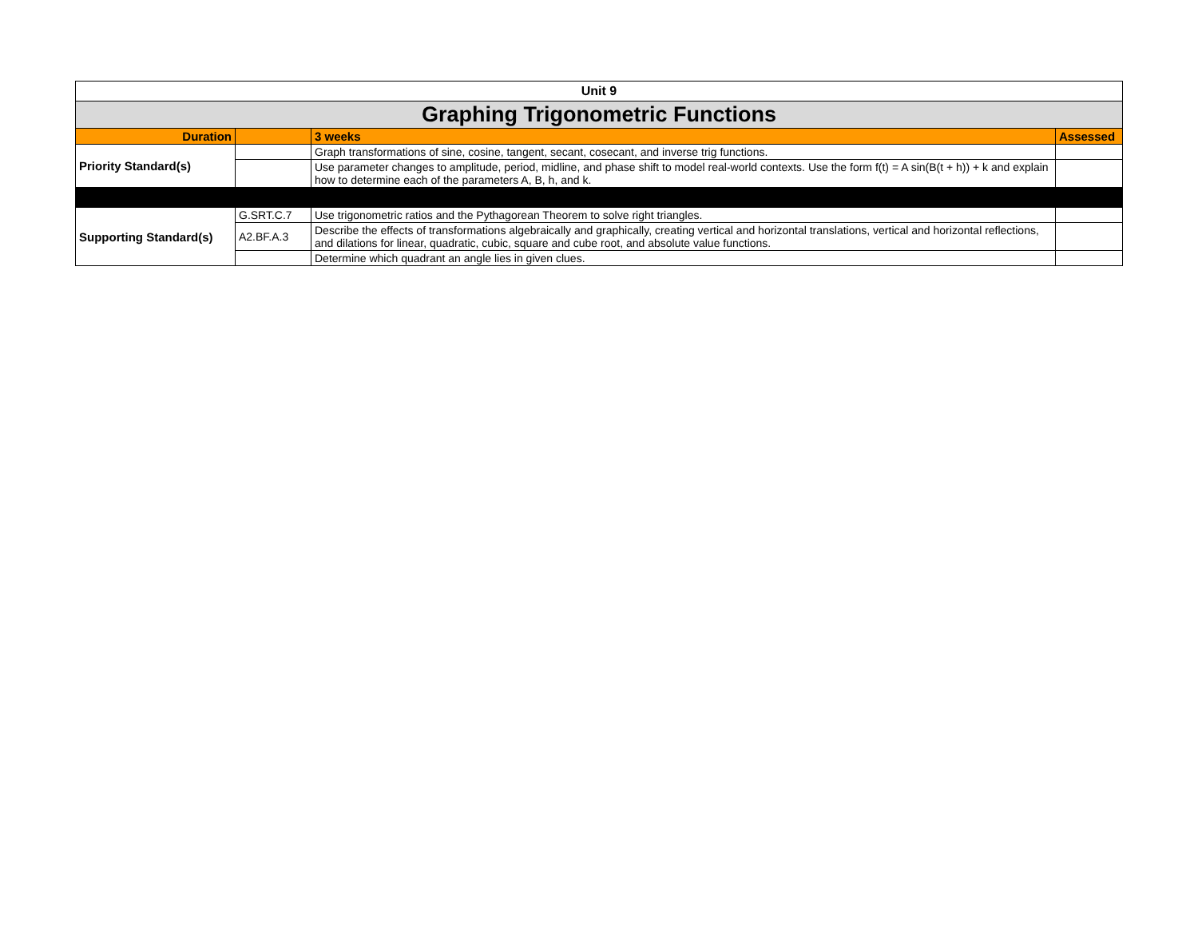| Unit 9 | | | |
| Graphing Trigonometric Functions | | | |
| Duration | | 3 weeks | Assessed |
| Priority Standard(s) | | Graph transformations of sine, cosine, tangent, secant, cosecant, and inverse trig functions. | |
| | | Use parameter changes to amplitude, period, midline, and phase shift to model real-world contexts. Use the form f(t) = A sin(B(t + h)) + k and explain how to determine each of the parameters A, B, h, and k. | |
| Supporting Standard(s) | G.SRT.C.7 | Use trigonometric ratios and the Pythagorean Theorem to solve right triangles. | |
| | A2.BF.A.3 | Describe the effects of transformations algebraically and graphically, creating vertical and horizontal translations, vertical and horizontal reflections, and dilations for linear, quadratic, cubic, square and cube root, and absolute value functions. | |
| | | Determine which quadrant an angle lies in given clues. | |